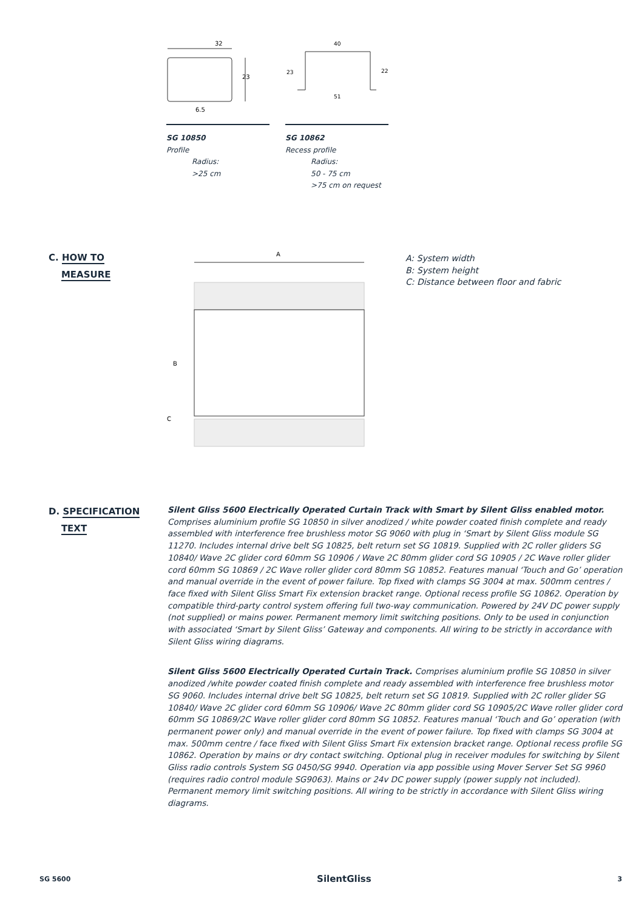32
23
6.5
SG 10850
Profile
Radius:
>25 cm
40
23
22
51
SG 10862
Recess profile
Radius:
50 - 75 cm
>75 cm on request
C. HOW TO
MEASURE
A
B
C
A: System width
B: System height
C: Distance between floor and fabric
D. SPECIFICATION
TEXT
Silent Gliss 5600 Electrically Operated Curtain Track with Smart by Silent Gliss enabled motor. Comprises aluminium profile SG 10850 in silver anodized / white powder coated finish complete and ready assembled with interference free brushless motor SG 9060 with plug in ‘Smart by Silent Gliss module SG 11270. Includes internal drive belt SG 10825, belt return set SG 10819. Supplied with 2C roller gliders SG 10840/ Wave 2C glider cord 60mm SG 10906 / Wave 2C 80mm glider cord SG 10905 / 2C Wave roller glider cord 60mm SG 10869 / 2C Wave roller glider cord 80mm SG 10852. Features manual ‘Touch and Go’ operation and manual override in the event of power failure. Top fixed with clamps SG 3004 at max. 500mm centres / face fixed with Silent Gliss Smart Fix extension bracket range. Optional recess profile SG 10862. Operation by compatible third-party control system offering full two-way communication. Powered by 24V DC power supply (not supplied) or mains power. Permanent memory limit switching positions. Only to be used in conjunction with associated ‘Smart by Silent Gliss’ Gateway and components. All wiring to be strictly in accordance with Silent Gliss wiring diagrams.
Silent Gliss 5600 Electrically Operated Curtain Track. Comprises aluminium profile SG 10850 in silver anodized /white powder coated finish complete and ready assembled with interference free brushless motor SG 9060. Includes internal drive belt SG 10825, belt return set SG 10819. Supplied with 2C roller glider SG 10840/ Wave 2C glider cord 60mm SG 10906/ Wave 2C 80mm glider cord SG 10905/2C Wave roller glider cord 60mm SG 10869/2C Wave roller glider cord 80mm SG 10852. Features manual ‘Touch and Go’ operation (with permanent power only) and manual override in the event of power failure. Top fixed with clamps SG 3004 at max. 500mm centre / face fixed with Silent Gliss Smart Fix extension bracket range. Optional recess profile SG 10862. Operation by mains or dry contact switching. Optional plug in receiver modules for switching by Silent Gliss radio controls System SG 0450/SG 9940. Operation via app possible using Mover Server Set SG 9960 (requires radio control module SG9063). Mains or 24v DC power supply (power supply not included). Permanent memory limit switching positions. All wiring to be strictly in accordance with Silent Gliss wiring diagrams.
SG 5600 SilentGliss 3